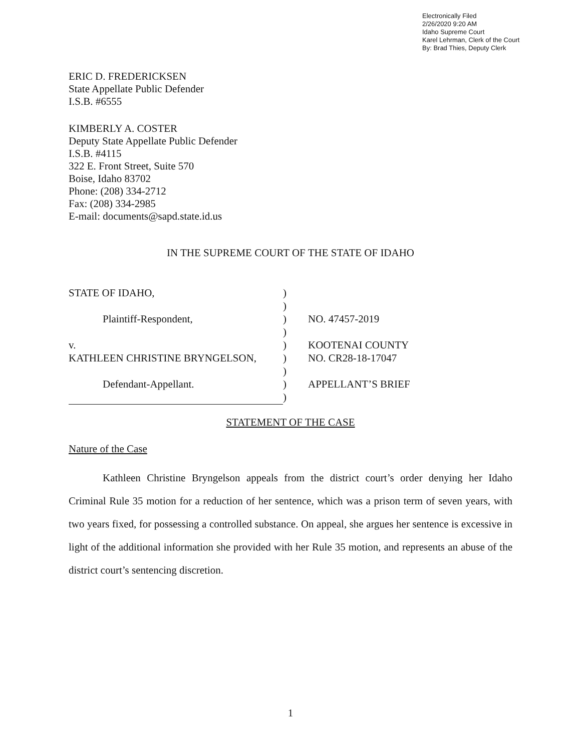Electronically Filed
2/26/2020 9:20 AM
Idaho Supreme Court
Karel Lehrman, Clerk of the Court
By: Brad Thies, Deputy Clerk
ERIC D. FREDERICKSEN
State Appellate Public Defender
I.S.B. #6555
KIMBERLY A. COSTER
Deputy State Appellate Public Defender
I.S.B. #4115
322 E. Front Street, Suite 570
Boise, Idaho 83702
Phone: (208) 334-2712
Fax: (208) 334-2985
E-mail: documents@sapd.state.id.us
IN THE SUPREME COURT OF THE STATE OF IDAHO
| STATE OF IDAHO, | ) | |
| | ) | |
| Plaintiff-Respondent, | ) | NO. 47457-2019 |
| | ) | |
| v. | ) | KOOTENAI COUNTY |
| KATHLEEN CHRISTINE BRYNGELSON, | ) | NO. CR28-18-17047 |
| | ) | |
| Defendant-Appellant. | ) | APPELLANT’S BRIEF |
| | ) | |
STATEMENT OF THE CASE
Nature of the Case
Kathleen Christine Bryngelson appeals from the district court’s order denying her Idaho Criminal Rule 35 motion for a reduction of her sentence, which was a prison term of seven years, with two years fixed, for possessing a controlled substance. On appeal, she argues her sentence is excessive in light of the additional information she provided with her Rule 35 motion, and represents an abuse of the district court’s sentencing discretion.
1